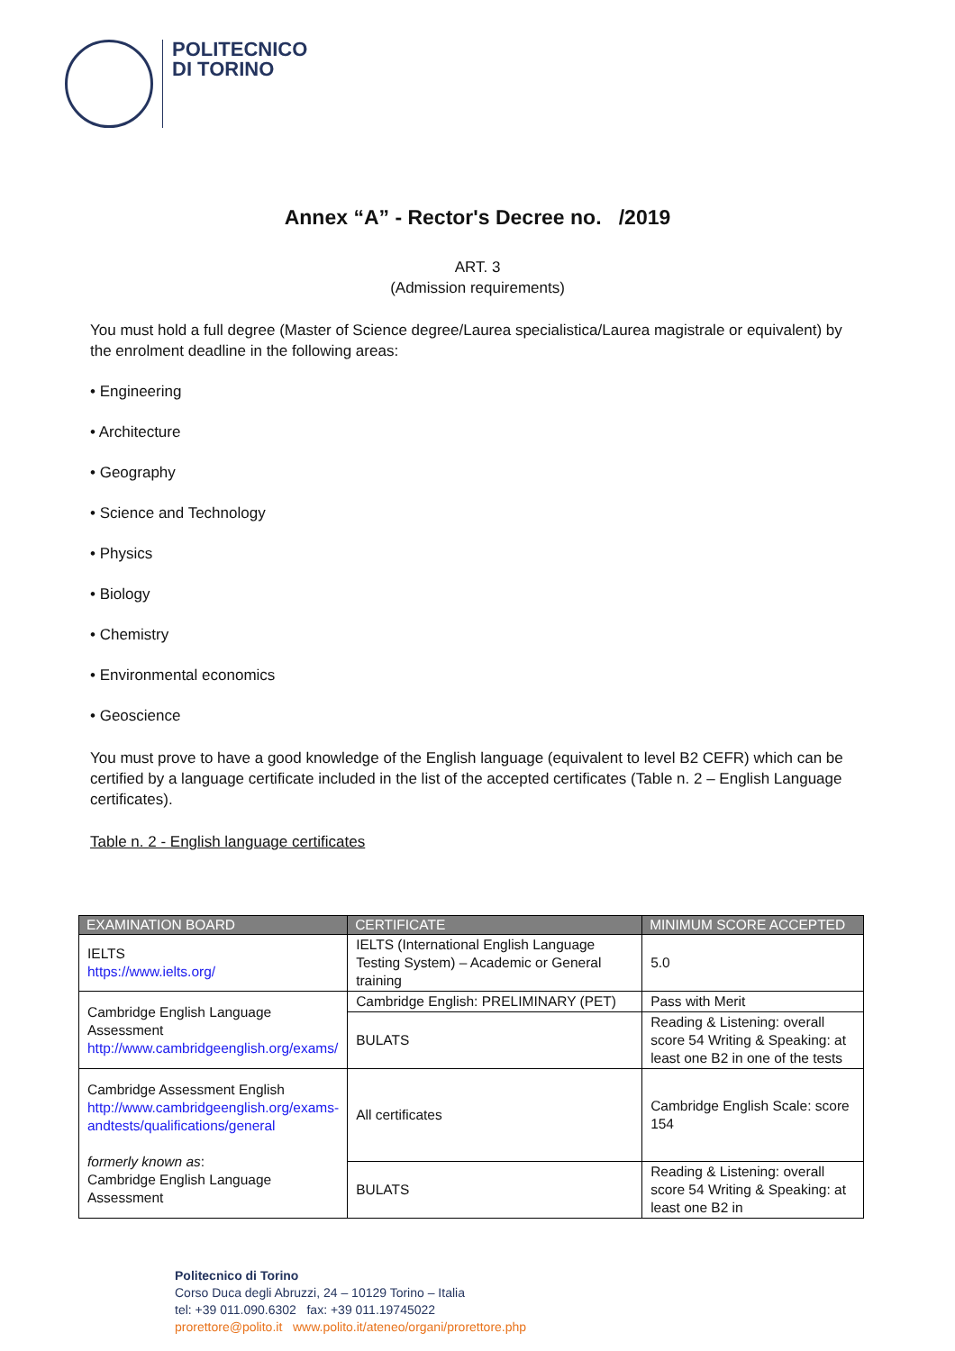POLITECNICO
DI TORINO
Annex “A” - Rector's Decree no. /2019
ART. 3
(Admission requirements)
You must hold a full degree (Master of Science degree/Laurea specialistica/Laurea magistrale or equivalent) by the enrolment deadline in the following areas:
• Engineering
• Architecture
• Geography
• Science and Technology
• Physics
• Biology
• Chemistry
• Environmental economics
• Geoscience
You must prove to have a good knowledge of the English language (equivalent to level B2 CEFR) which can be certified by a language certificate included in the list of the accepted certificates (Table n. 2 – English Language certificates).
Table n. 2 - English language certificates
| EXAMINATION BOARD | CERTIFICATE | MINIMUM SCORE ACCEPTED |
| --- | --- | --- |
| IELTS https://www.ielts.org/ | IELTS (International English Language Testing System) – Academic or General training | 5.0 |
| Cambridge English Language Assessment http://www.cambridgeenglish.org/exams/ | Cambridge English: PRELIMINARY (PET) | Pass with Merit |
| | BULATS | Reading & Listening: overall score 54 Writing & Speaking: at least one B2 in one of the tests |
| Cambridge Assessment English http://www.cambridgeenglish.org/exams-andtests/qualifications/general formerly known as : Cambridge English Language Assessment | All certificates | Cambridge English Scale: score 154 |
| | BULATS | Reading & Listening: overall score 54 Writing & Speaking: at least one B2 in |
Politecnico di Torino
Corso Duca degli Abruzzi, 24 – 10129 Torino – Italia
tel: +39 011.090.6302 fax: +39 011.19745022
prorettore@polito.it www.polito.it/ateneo/organi/prorettore.php